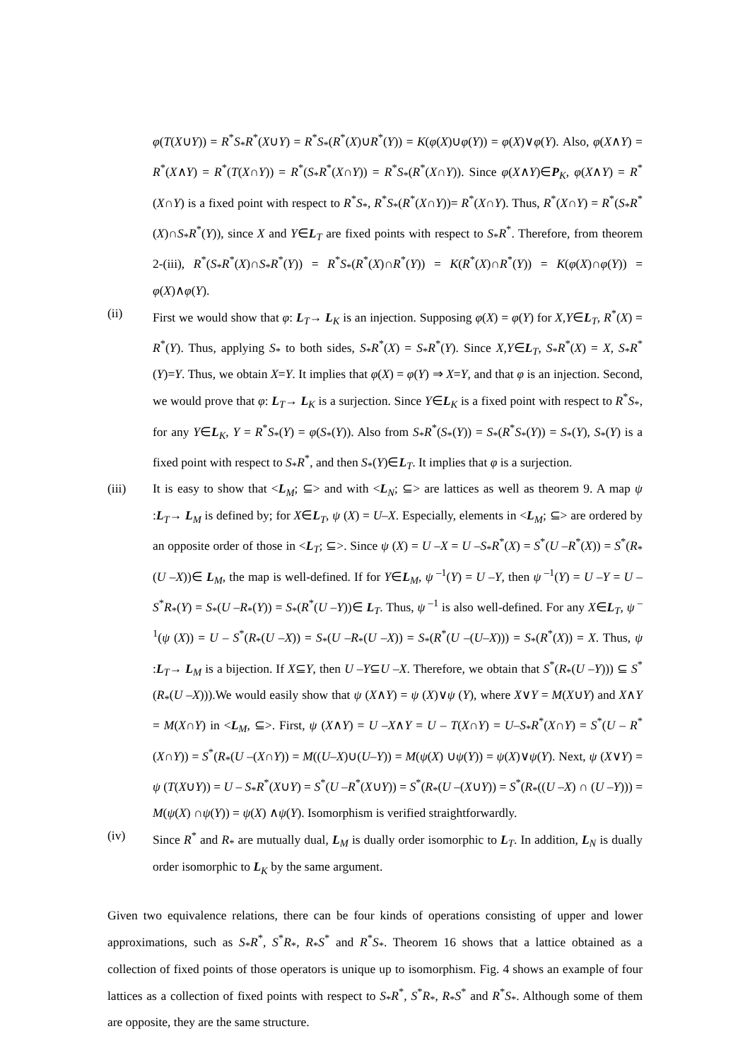φ(T(X∪Y)) = R<sup>*</sup>S<sub>*</sub>R<sup>*</sup>(X∪Y) = R<sup>*</sup>S<sub>*</sub>(R<sup>*</sup>(X)∪R<sup>*</sup>(Y)) = K(φ(X)∪φ(Y)) = φ(X)∨φ(Y). Also, φ(X∧Y) = R<sup>*</sup>(X∧Y) = R<sup>*</sup>(T(X∩Y)) = R<sup>*</sup>(S<sub>*</sub>R<sup>*</sup>(X∩Y)) = R<sup>*</sup>S<sub>*</sub>(R<sup>*</sup>(X∩Y)). Since φ(X∧Y)∈P<sub>K</sub>, φ(X∧Y) = R<sup>*</sup>(X∩Y) is a fixed point with respect to R<sup>*</sup>S<sub>*</sub>, R<sup>*</sup>S<sub>*</sub>(R<sup>*</sup>(X∩Y))= R<sup>*</sup>(X∩Y). Thus, R<sup>*</sup>(X∩Y) = R<sup>*</sup>(S<sub>*</sub>R<sup>*</sup>(X)∩S<sub>*</sub>R<sup>*</sup>(Y)), since X and Y∈L<sub>T</sub> are fixed points with respect to S<sub>*</sub>R<sup>*</sup>. Therefore, from theorem 2-(iii), R<sup>*</sup>(S<sub>*</sub>R<sup>*</sup>(X)∩S<sub>*</sub>R<sup>*</sup>(Y)) = R<sup>*</sup>S<sub>*</sub>(R<sup>*</sup>(X)∩R<sup>*</sup>(Y)) = K(R<sup>*</sup>(X)∩R<sup>*</sup>(Y)) = K(φ(X)∩φ(Y)) = φ(X)∧φ(Y).
(ii) First we would show that φ: L<sub>T</sub>→ L<sub>K</sub> is an injection. Supposing φ(X) = φ(Y) for X,Y∈L<sub>T</sub>, R<sup>*</sup>(X) = R<sup>*</sup>(Y). Thus, applying S<sub>*</sub> to both sides, S<sub>*</sub>R<sup>*</sup>(X) = S<sub>*</sub>R<sup>*</sup>(Y). Since X,Y∈L<sub>T</sub>, S<sub>*</sub>R<sup>*</sup>(X) = X, S<sub>*</sub>R<sup>*</sup>(Y)=Y. Thus, we obtain X=Y. It implies that φ(X) = φ(Y) ⇒ X=Y, and that φ is an injection. Second, we would prove that φ: L<sub>T</sub>→ L<sub>K</sub> is a surjection. Since Y∈L<sub>K</sub> is a fixed point with respect to R<sup>*</sup>S<sub>*</sub>, for any Y∈L<sub>K</sub>, Y = R<sup>*</sup>S<sub>*</sub>(Y) = φ(S<sub>*</sub>(Y)). Also from S<sub>*</sub>R<sup>*</sup>(S<sub>*</sub>(Y)) = S<sub>*</sub>(R<sup>*</sup>S<sub>*</sub>(Y)) = S<sub>*</sub>(Y), S<sub>*</sub>(Y) is a fixed point with respect to S<sub>*</sub>R<sup>*</sup>, and then S<sub>*</sub>(Y)∈L<sub>T</sub>. It implies that φ is a surjection.
(iii) It is easy to show that <L<sub>M</sub>; ⊆> and with <L<sub>N</sub>; ⊆> are lattices as well as theorem 9. A map ψ :L<sub>T</sub>→ L<sub>M</sub> is defined by; for X∈L<sub>T</sub>, ψ (X) = U–X. Especially, elements in <L<sub>M</sub>; ⊆> are ordered by an opposite order of those in <L<sub>T</sub>; ⊆>. Since ψ (X) = U –X = U –S<sub>*</sub>R<sup>*</sup>(X) = S<sup>*</sup>(U –R<sup>*</sup>(X)) = S<sup>*</sup>(R<sub>*</sub>(U –X))∈ L<sub>M</sub>, the map is well-defined. If for Y∈L<sub>M</sub>, ψ<sup>–1</sup>(Y) = U –Y, then ψ<sup>–1</sup>(Y) = U –Y = U –S<sup>*</sup>R<sub>*</sub>(Y) = S<sub>*</sub>(U –R<sub>*</sub>(Y)) = S<sub>*</sub>(R<sup>*</sup>(U –Y))∈ L<sub>T</sub>. Thus, ψ<sup>–1</sup> is also well-defined. For any X∈L<sub>T</sub>, ψ<sup>–1</sup>(ψ (X)) = U – S<sup>*</sup>(R<sub>*</sub>(U –X)) = S<sub>*</sub>(U –R<sub>*</sub>(U –X)) = S<sub>*</sub>(R<sup>*</sup>(U –(U–X))) = S<sub>*</sub>(R<sup>*</sup>(X)) = X. Thus, ψ :L<sub>T</sub>→ L<sub>M</sub> is a bijection. If X⊆Y, then U –Y⊆U –X. Therefore, we obtain that S<sup>*</sup>(R<sub>*</sub>(U –Y))) ⊆ S<sup>*</sup>(R<sub>*</sub>(U –X))).We would easily show that ψ (X∧Y) = ψ (X)∨ψ (Y), where X∨Y = M(X∪Y) and X∧Y = M(X∩Y) in <L<sub>M</sub>, ⊆>. First, ψ (X∧Y) = U –X∧Y = U – T(X∩Y) = U–S<sub>*</sub>R<sup>*</sup>(X∩Y) = S<sup>*</sup>(U – R<sup>*</sup>(X∩Y)) = S<sup>*</sup>(R<sub>*</sub>(U –(X∩Y)) = M((U–X)∪(U–Y)) = M(ψ(X) ∪ψ(Y)) = ψ(X)∨ψ(Y). Next, ψ (X∨Y) = ψ (T(X∪Y)) = U – S<sub>*</sub>R<sup>*</sup>(X∪Y) = S<sup>*</sup>(U –R<sup>*</sup>(X∪Y)) = S<sup>*</sup>(R<sub>*</sub>(U –(X∪Y)) = S<sup>*</sup>(R<sub>*</sub>((U –X) ∩ (U –Y))) = M(ψ(X) ∩ψ(Y)) = ψ(X) ∧ψ(Y). Isomorphism is verified straightforwardly.
(iv) Since R<sup>*</sup> and R<sub>*</sub> are mutually dual, L<sub>M</sub> is dually order isomorphic to L<sub>T</sub>. In addition, L<sub>N</sub> is dually order isomorphic to L<sub>K</sub> by the same argument.
Given two equivalence relations, there can be four kinds of operations consisting of upper and lower approximations, such as S<sub>*</sub>R<sup>*</sup>, S<sup>*</sup>R<sub>*</sub>, R<sub>*</sub>S<sup>*</sup> and R<sup>*</sup>S<sub>*</sub>. Theorem 16 shows that a lattice obtained as a collection of fixed points of those operators is unique up to isomorphism. Fig. 4 shows an example of four lattices as a collection of fixed points with respect to S<sub>*</sub>R<sup>*</sup>, S<sup>*</sup>R<sub>*</sub>, R<sub>*</sub>S<sup>*</sup> and R<sup>*</sup>S<sub>*</sub>. Although some of them are opposite, they are the same structure.